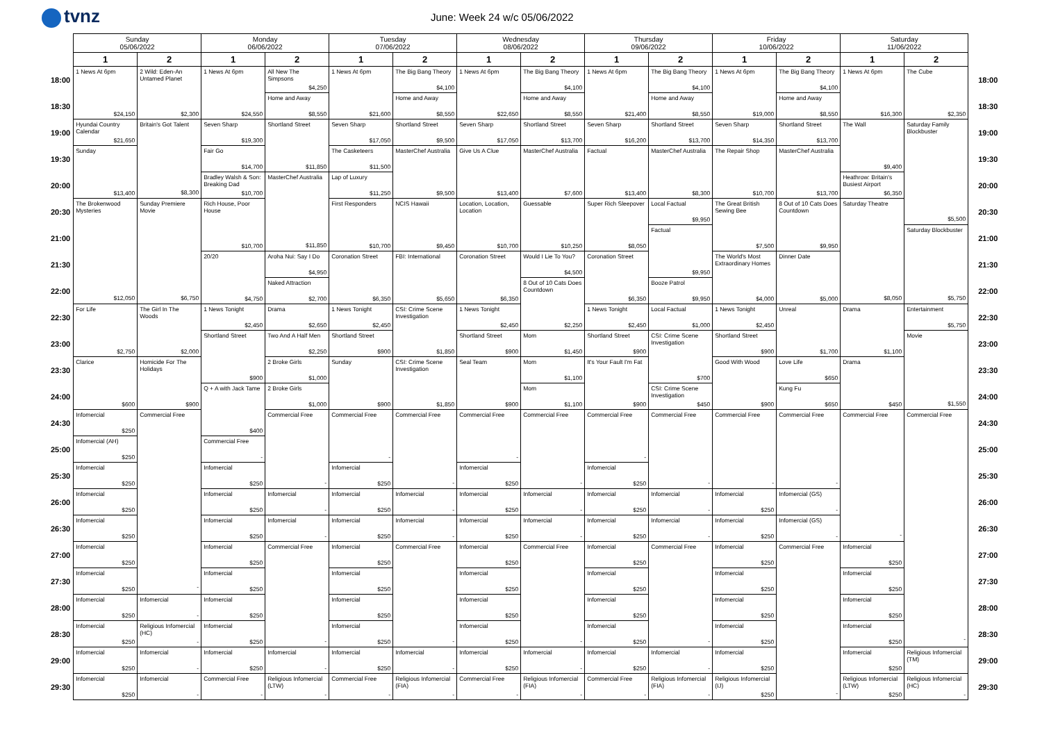tvnz
June: Week 24 w/c 05/06/2022
| | Sunday 05/06/2022 | | Monday 06/06/2022 | | Tuesday 07/06/2022 | | Wednesday 08/06/2022 | | Thursday 09/06/2022 | | Friday 10/06/2022 | | Saturday 11/06/2022 | | |
| --- | --- | --- | --- | --- | --- | --- | --- | --- | --- | --- | --- | --- | --- | --- | --- |
| | 1 | 2 | 1 | 2 | 1 | 2 | 1 | 2 | 1 | 2 | 1 | 2 | 1 | 2 | |
| 18:00 | 1 News At 6pm $24,150 | 2 Wild: Eden-An Untamed Planet $2,300 | 1 News At 6pm $24,550 | All New The Simpsons $4,250 | 1 News At 6pm $21,600 | The Big Bang Theory $4,100 | 1 News At 6pm $22,650 | The Big Bang Theory $4,100 | 1 News At 6pm $21,400 | The Big Bang Theory $4,100 | 1 News At 6pm $19,000 | The Big Bang Theory $4,100 | 1 News At 6pm $16,300 | The Cube $2,350 | 18:00 |
| 18:30 | | | | Home and Away $8,550 | | Home and Away $8,550 | | Home and Away $8,550 | | Home and Away $8,550 | | Home and Away $8,550 | | | 18:30 |
| 19:00 | Hyundai Country Calendar $21,650 | Britain's Got Talent $8,300 | Seven Sharp $19,300 | Shortland Street $11,850 | Seven Sharp $17,050 | Shortland Street $9,500 | Seven Sharp $17,050 | Shortland Street $13,700 | Seven Sharp $16,200 | Shortland Street $13,700 | Seven Sharp $14,350 | Shortland Street $13,700 | The Wall $9,400 | Saturday Family Blockbuster $5,500 | 19:00 |
| 19:30 | Sunday $13,400 | | Fair Go $14,700 | | The Casketeers $11,500 | MasterChef Australia $9,500 | Give Us A Clue $13,400 | MasterChef Australia $7,600 | Factual $13,400 | MasterChef Australia $8,300 | The Repair Shop $10,700 | MasterChef Australia $13,700 | | | 19:30 |
| 20:00 | | | Bradley Walsh & Son: Breaking Dad $10,700 | MasterChef Australia $11,850 | Lap of Luxury $11,250 | | | | | | | | Heathrow: Britain's Busiest Airport $6,350 | | 20:00 |
| 20:30 | The Brokenwood Mysteries $12,050 | Sunday Premiere Movie $6,750 | Rich House, Poor House $10,700 | | First Responders $10,700 | NCIS Hawaii $9,450 | Location, Location, Location $10,700 | Guessable $10,250 | Super Rich Sleepover $8,050 | Local Factual $9,950 | The Great British Sewing Bee $7,500 | 8 Out of 10 Cats Does Countdown $9,950 | Saturday Theatre $8,050 | | 20:30 |
| 21:00 | | | | | | | | | | Factual $9,950 | | | | Saturday Blockbuster $5,750 | 21:00 |
| 21:30 | | | 20/20 $4,750 | Aroha Nui: Say I Do $4,950 | Coronation Street $6,350 | FBI: International $5,650 | Coronation Street $6,350 | Would I Lie To You? $4,500 | Coronation Street $6,350 | | The World's Most Extraordinary Homes $4,000 | Dinner Date $5,000 | | | 21:30 |
| 22:00 | | | | Naked Attraction $2,700 | | | | 8 Out of 10 Cats Does Countdown $2,250 | | Booze Patrol $9,950 | | | | | 22:00 |
| 22:30 | For Life $2,750 | The Girl In The Woods $2,000 | 1 News Tonight $2,450 | Drama $2,650 | 1 News Tonight $2,450 | CSI: Crime Scene Investigation $1,850 | 1 News Tonight $2,450 | | 1 News Tonight $2,450 | Local Factual $1,000 | 1 News Tonight $2,450 | Unreal $1,700 | Drama $1,100 | Entertainment $5,750 | 22:30 |
| 23:00 | | | Shortland Street $900 | Two And A Half Men $2,250 | Shortland Street $900 | | Shortland Street $900 | Mom $1,450 | Shortland Street $900 | CSI: Crime Scene Investigation $700 | Shortland Street $900 | | | Movie $1,550 | 23:00 |
| 23:30 | Clarice $600 | Homicide For The Holidays $900 | | 2 Broke Girls $1,000 | Sunday $900 | CSI: Crime Scene Investigation $1,850 | Seal Team $900 | Mom $1,100 | It's Your Fault I'm Fat $900 | | Good With Wood $900 | Love Life $650 | Drama $450 | | 23:30 |
| 24:00 | | | Q + A with Jack Tame $400 | 2 Broke Girls $1,000 | | | | Mom $1,100 | | CSI: Crime Scene Investigation $450 | | Kung Fu $650 | | | 24:00 |
| 24:30 | Infomercial $250 | Commercial Free - | | Commercial Free - | Commercial Free - | Commercial Free - | Commercial Free - | Commercial Free - | Commercial Free - | Commercial Free - | Commercial Free - | Commercial Free - | Commercial Free - | Commercial Free - | 24:30 |
| 25:00 | Infomercial (AH) $250 | | Commercial Free - | | | | | | | | | | | | 25:00 |
| 25:30 | Infomercial $250 | | Infomercial $250 | | Infomercial $250 | | Infomercial $250 | | Infomercial $250 | | | | | | 25:30 |
| 26:00 | Infomercial $250 | | Infomercial $250 | Infomercial - | Infomercial $250 | Infomercial - | Infomercial $250 | Infomercial - | Infomercial $250 | Infomercial - | Infomercial $250 | Infomercial (GS) - | | | 26:00 |
| 26:30 | Infomercial $250 | | Infomercial $250 | Infomercial - | Infomercial $250 | Infomercial - | Infomercial $250 | Infomercial - | Infomercial $250 | Infomercial - | Infomercial $250 | Infomercial (GS) - | | | 26:30 |
| 27:00 | Infomercial $250 | | Infomercial $250 | Commercial Free - | Infomercial $250 | Commercial Free - | Infomercial $250 | Commercial Free - | Infomercial $250 | Commercial Free - | Infomercial $250 | Commercial Free - | Infomercial $250 | | 27:00 |
| 27:30 | Infomercial $250 | | Infomercial $250 | | Infomercial $250 | | Infomercial $250 | | Infomercial $250 | | Infomercial $250 | | Infomercial $250 | | 27:30 |
| 28:00 | Infomercial $250 | Infomercial - | Infomercial $250 | | Infomercial $250 | | Infomercial $250 | | Infomercial $250 | | Infomercial $250 | | Infomercial $250 | | 28:00 |
| 28:30 | Infomercial $250 | Religious Infomercial (HC) - | Infomercial $250 | | Infomercial $250 | | Infomercial $250 | | Infomercial $250 | | Infomercial $250 | | Infomercial $250 | | 28:30 |
| 29:00 | Infomercial $250 | Infomercial - | Infomercial $250 | Infomercial - | Infomercial $250 | Infomercial - | Infomercial $250 | Infomercial - | Infomercial $250 | Infomercial - | Infomercial $250 | | Infomercial $250 | Religious Infomercial (TM) | 29:00 |
| 29:30 | Infomercial $250 | Infomercial - | Commercial Free - | Religious Infomercial (LTW) - | Commercial Free - | Religious Infomercial (FIA) - | Commercial Free - | Religious Infomercial (FIA) - | Commercial Free - | Religious Infomercial (FIA) - | Religious Infomercial (IJ) $250 | | Religious Infomercial (LTW) $250 | Religious Infomercial (HC) - | 29:30 |